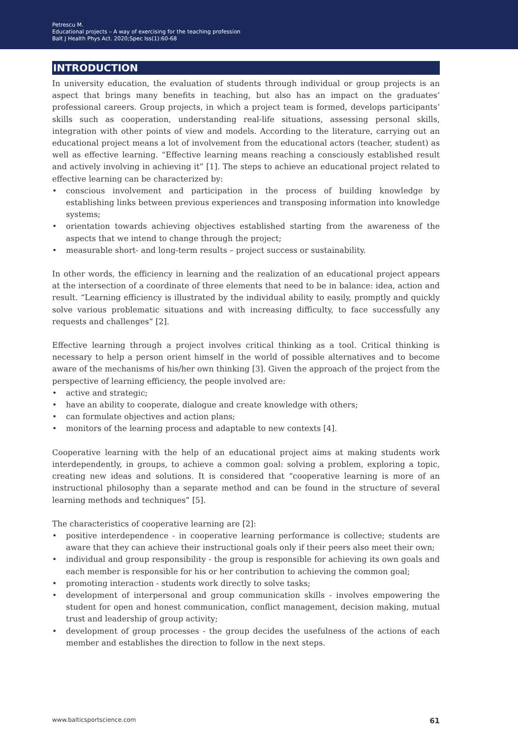Petrescu M.
Educational projects – A way of exercising for the teaching profession
Balt J Health Phys Act. 2020;Spec Iss(1):60-68
INTRODUCTION
In university education, the evaluation of students through individual or group projects is an aspect that brings many benefits in teaching, but also has an impact on the graduates’ professional careers. Group projects, in which a project team is formed, develops participants’ skills such as cooperation, understanding real-life situations, assessing personal skills, integration with other points of view and models. According to the literature, carrying out an educational project means a lot of involvement from the educational actors (teacher, student) as well as effective learning. “Effective learning means reaching a consciously established result and actively involving in achieving it” [1]. The steps to achieve an educational project related to effective learning can be characterized by:
• conscious involvement and participation in the process of building knowledge by establishing links between previous experiences and transposing information into knowledge systems;
• orientation towards achieving objectives established starting from the awareness of the aspects that we intend to change through the project;
• measurable short- and long-term results – project success or sustainability.
In other words, the efficiency in learning and the realization of an educational project appears at the intersection of a coordinate of three elements that need to be in balance: idea, action and result. “Learning efficiency is illustrated by the individual ability to easily, promptly and quickly solve various problematic situations and with increasing difficulty, to face successfully any requests and challenges” [2].
Effective learning through a project involves critical thinking as a tool. Critical thinking is necessary to help a person orient himself in the world of possible alternatives and to become aware of the mechanisms of his/her own thinking [3]. Given the approach of the project from the perspective of learning efficiency, the people involved are:
• active and strategic;
• have an ability to cooperate, dialogue and create knowledge with others;
• can formulate objectives and action plans;
• monitors of the learning process and adaptable to new contexts [4].
Cooperative learning with the help of an educational project aims at making students work interdependently, in groups, to achieve a common goal: solving a problem, exploring a topic, creating new ideas and solutions. It is considered that “cooperative learning is more of an instructional philosophy than a separate method and can be found in the structure of several learning methods and techniques” [5].
The characteristics of cooperative learning are [2]:
• positive interdependence - in cooperative learning performance is collective; students are aware that they can achieve their instructional goals only if their peers also meet their own;
• individual and group responsibility - the group is responsible for achieving its own goals and each member is responsible for his or her contribution to achieving the common goal;
• promoting interaction - students work directly to solve tasks;
• development of interpersonal and group communication skills - involves empowering the student for open and honest communication, conflict management, decision making, mutual trust and leadership of group activity;
• development of group processes - the group decides the usefulness of the actions of each member and establishes the direction to follow in the next steps.
www.balticsportscience.com 61